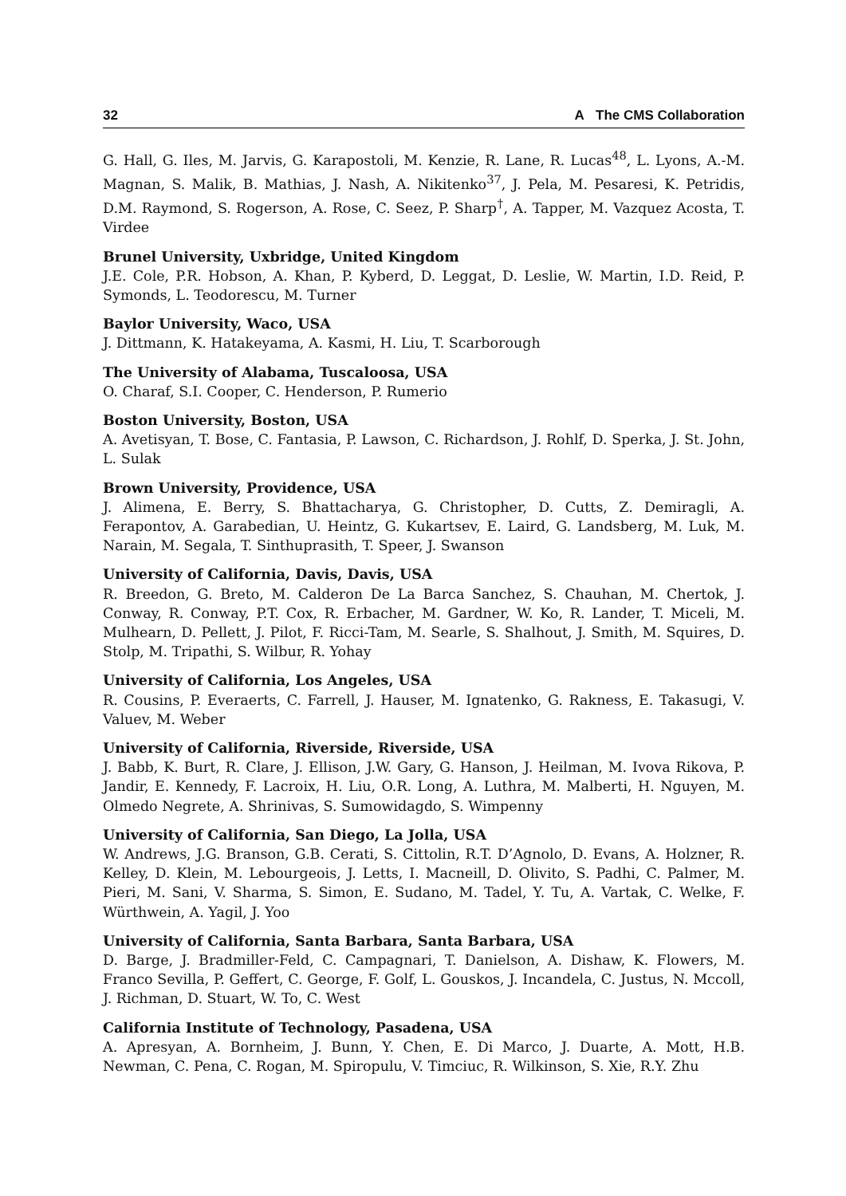32 A The CMS Collaboration
G. Hall, G. Iles, M. Jarvis, G. Karapostoli, M. Kenzie, R. Lane, R. Lucas<sup>48</sup>, L. Lyons, A.-M. Magnan, S. Malik, B. Mathias, J. Nash, A. Nikitenko<sup>37</sup>, J. Pela, M. Pesaresi, K. Petridis, D.M. Raymond, S. Rogerson, A. Rose, C. Seez, P. Sharp<sup>†</sup>, A. Tapper, M. Vazquez Acosta, T. Virdee
Brunel University, Uxbridge, United Kingdom
J.E. Cole, P.R. Hobson, A. Khan, P. Kyberd, D. Leggat, D. Leslie, W. Martin, I.D. Reid, P. Symonds, L. Teodorescu, M. Turner
Baylor University, Waco, USA
J. Dittmann, K. Hatakeyama, A. Kasmi, H. Liu, T. Scarborough
The University of Alabama, Tuscaloosa, USA
O. Charaf, S.I. Cooper, C. Henderson, P. Rumerio
Boston University, Boston, USA
A. Avetisyan, T. Bose, C. Fantasia, P. Lawson, C. Richardson, J. Rohlf, D. Sperka, J. St. John, L. Sulak
Brown University, Providence, USA
J. Alimena, E. Berry, S. Bhattacharya, G. Christopher, D. Cutts, Z. Demiragli, A. Ferapontov, A. Garabedian, U. Heintz, G. Kukartsev, E. Laird, G. Landsberg, M. Luk, M. Narain, M. Segala, T. Sinthuprasith, T. Speer, J. Swanson
University of California, Davis, Davis, USA
R. Breedon, G. Breto, M. Calderon De La Barca Sanchez, S. Chauhan, M. Chertok, J. Conway, R. Conway, P.T. Cox, R. Erbacher, M. Gardner, W. Ko, R. Lander, T. Miceli, M. Mulhearn, D. Pellett, J. Pilot, F. Ricci-Tam, M. Searle, S. Shalhout, J. Smith, M. Squires, D. Stolp, M. Tripathi, S. Wilbur, R. Yohay
University of California, Los Angeles, USA
R. Cousins, P. Everaerts, C. Farrell, J. Hauser, M. Ignatenko, G. Rakness, E. Takasugi, V. Valuev, M. Weber
University of California, Riverside, Riverside, USA
J. Babb, K. Burt, R. Clare, J. Ellison, J.W. Gary, G. Hanson, J. Heilman, M. Ivova Rikova, P. Jandir, E. Kennedy, F. Lacroix, H. Liu, O.R. Long, A. Luthra, M. Malberti, H. Nguyen, M. Olmedo Negrete, A. Shrinivas, S. Sumowidagdo, S. Wimpenny
University of California, San Diego, La Jolla, USA
W. Andrews, J.G. Branson, G.B. Cerati, S. Cittolin, R.T. D’Agnolo, D. Evans, A. Holzner, R. Kelley, D. Klein, M. Lebourgeois, J. Letts, I. Macneill, D. Olivito, S. Padhi, C. Palmer, M. Pieri, M. Sani, V. Sharma, S. Simon, E. Sudano, M. Tadel, Y. Tu, A. Vartak, C. Welke, F. Würthwein, A. Yagil, J. Yoo
University of California, Santa Barbara, Santa Barbara, USA
D. Barge, J. Bradmiller-Feld, C. Campagnari, T. Danielson, A. Dishaw, K. Flowers, M. Franco Sevilla, P. Geffert, C. George, F. Golf, L. Gouskos, J. Incandela, C. Justus, N. Mccoll, J. Richman, D. Stuart, W. To, C. West
California Institute of Technology, Pasadena, USA
A. Apresyan, A. Bornheim, J. Bunn, Y. Chen, E. Di Marco, J. Duarte, A. Mott, H.B. Newman, C. Pena, C. Rogan, M. Spiropulu, V. Timciuc, R. Wilkinson, S. Xie, R.Y. Zhu